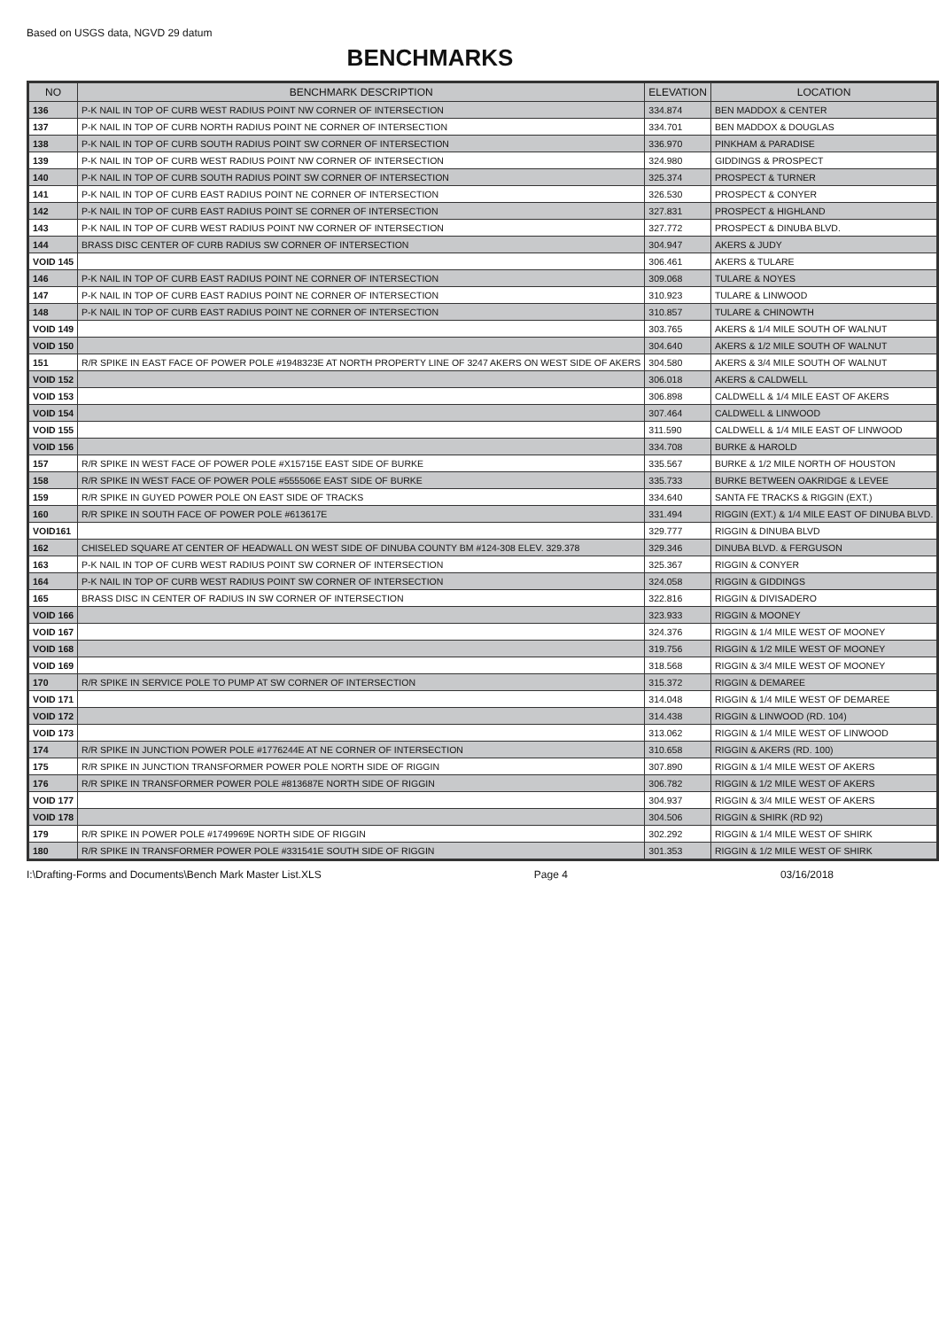Based on USGS data, NGVD 29 datum
BENCHMARKS
| NO | BENCHMARK DESCRIPTION | ELEVATION | LOCATION |
| --- | --- | --- | --- |
| 136 | P-K NAIL IN TOP OF CURB WEST RADIUS POINT NW CORNER OF INTERSECTION | 334.874 | BEN MADDOX & CENTER |
| 137 | P-K NAIL IN TOP OF CURB NORTH RADIUS POINT NE CORNER OF INTERSECTION | 334.701 | BEN MADDOX & DOUGLAS |
| 138 | P-K NAIL IN TOP OF CURB SOUTH RADIUS POINT SW CORNER OF INTERSECTION | 336.970 | PINKHAM & PARADISE |
| 139 | P-K NAIL IN TOP OF CURB WEST RADIUS POINT NW CORNER OF INTERSECTION | 324.980 | GIDDINGS & PROSPECT |
| 140 | P-K NAIL IN TOP OF CURB SOUTH RADIUS POINT SW CORNER OF INTERSECTION | 325.374 | PROSPECT & TURNER |
| 141 | P-K NAIL IN TOP OF CURB EAST RADIUS POINT NE CORNER OF INTERSECTION | 326.530 | PROSPECT & CONYER |
| 142 | P-K NAIL IN TOP OF CURB EAST RADIUS POINT SE CORNER OF INTERSECTION | 327.831 | PROSPECT & HIGHLAND |
| 143 | P-K NAIL IN TOP OF CURB WEST RADIUS POINT NW CORNER OF INTERSECTION | 327.772 | PROSPECT & DINUBA BLVD. |
| 144 | BRASS DISC CENTER OF CURB RADIUS SW CORNER OF INTERSECTION | 304.947 | AKERS & JUDY |
| VOID 145 | | 306.461 | AKERS & TULARE |
| 146 | P-K NAIL IN TOP OF CURB EAST RADIUS POINT NE CORNER OF INTERSECTION | 309.068 | TULARE & NOYES |
| 147 | P-K NAIL IN TOP OF CURB EAST RADIUS POINT NE CORNER OF INTERSECTION | 310.923 | TULARE & LINWOOD |
| 148 | P-K NAIL IN TOP OF CURB EAST RADIUS POINT NE CORNER OF INTERSECTION | 310.857 | TULARE & CHINOWTH |
| VOID 149 | | 303.765 | AKERS & 1/4 MILE SOUTH OF WALNUT |
| VOID 150 | | 304.640 | AKERS & 1/2 MILE SOUTH OF WALNUT |
| 151 | R/R SPIKE IN EAST FACE OF POWER POLE #1948323E AT NORTH PROPERTY LINE OF 3247 AKERS ON WEST SIDE OF AKERS | 304.580 | AKERS & 3/4 MILE SOUTH OF WALNUT |
| VOID 152 | | 306.018 | AKERS & CALDWELL |
| VOID 153 | | 306.898 | CALDWELL & 1/4 MILE EAST OF AKERS |
| VOID 154 | | 307.464 | CALDWELL & LINWOOD |
| VOID 155 | | 311.590 | CALDWELL & 1/4 MILE EAST OF LINWOOD |
| VOID 156 | | 334.708 | BURKE & HAROLD |
| 157 | R/R SPIKE IN WEST FACE OF POWER POLE #X15715E EAST SIDE OF BURKE | 335.567 | BURKE & 1/2 MILE NORTH OF HOUSTON |
| 158 | R/R SPIKE IN WEST FACE OF POWER POLE #555506E EAST SIDE OF BURKE | 335.733 | BURKE BETWEEN OAKRIDGE & LEVEE |
| 159 | R/R SPIKE IN GUYED POWER POLE ON EAST SIDE OF TRACKS | 334.640 | SANTA FE TRACKS & RIGGIN (EXT.) |
| 160 | R/R SPIKE IN SOUTH FACE OF POWER POLE #613617E | 331.494 | RIGGIN (EXT.) & 1/4 MILE EAST OF DINUBA BLVD. |
| VOID161 | | 329.777 | RIGGIN & DINUBA BLVD |
| 162 | CHISELED SQUARE AT CENTER OF HEADWALL ON WEST SIDE OF DINUBA COUNTY BM #124-308 ELEV. 329.378 | 329.346 | DINUBA BLVD. & FERGUSON |
| 163 | P-K NAIL IN TOP OF CURB WEST RADIUS POINT SW CORNER OF INTERSECTION | 325.367 | RIGGIN & CONYER |
| 164 | P-K NAIL IN TOP OF CURB WEST RADIUS POINT SW CORNER OF INTERSECTION | 324.058 | RIGGIN & GIDDINGS |
| 165 | BRASS DISC IN CENTER OF RADIUS IN SW CORNER OF INTERSECTION | 322.816 | RIGGIN & DIVISADERO |
| VOID 166 | | 323.933 | RIGGIN & MOONEY |
| VOID 167 | | 324.376 | RIGGIN & 1/4 MILE WEST OF MOONEY |
| VOID 168 | | 319.756 | RIGGIN & 1/2 MILE WEST OF MOONEY |
| VOID 169 | | 318.568 | RIGGIN & 3/4 MILE WEST OF MOONEY |
| 170 | R/R SPIKE IN SERVICE POLE TO PUMP AT SW CORNER OF INTERSECTION | 315.372 | RIGGIN & DEMAREE |
| VOID 171 | | 314.048 | RIGGIN & 1/4 MILE WEST OF DEMAREE |
| VOID 172 | | 314.438 | RIGGIN & LINWOOD (RD. 104) |
| VOID 173 | | 313.062 | RIGGIN & 1/4 MILE WEST OF LINWOOD |
| 174 | R/R SPIKE IN JUNCTION POWER POLE #1776244E AT NE CORNER OF INTERSECTION | 310.658 | RIGGIN & AKERS (RD. 100) |
| 175 | R/R SPIKE IN JUNCTION TRANSFORMER POWER POLE NORTH SIDE OF RIGGIN | 307.890 | RIGGIN & 1/4 MILE WEST OF AKERS |
| 176 | R/R SPIKE IN TRANSFORMER POWER POLE #813687E NORTH SIDE OF RIGGIN | 306.782 | RIGGIN & 1/2 MILE WEST OF AKERS |
| VOID 177 | | 304.937 | RIGGIN & 3/4 MILE WEST OF AKERS |
| VOID 178 | | 304.506 | RIGGIN & SHIRK (RD 92) |
| 179 | R/R SPIKE IN POWER POLE #1749969E NORTH SIDE OF RIGGIN | 302.292 | RIGGIN & 1/4 MILE WEST OF SHIRK |
| 180 | R/R SPIKE IN TRANSFORMER POWER POLE #331541E SOUTH SIDE OF RIGGIN | 301.353 | RIGGIN & 1/2 MILE WEST OF SHIRK |
I:\Drafting-Forms and Documents\Bench Mark Master List.XLS Page 4 03/16/2018